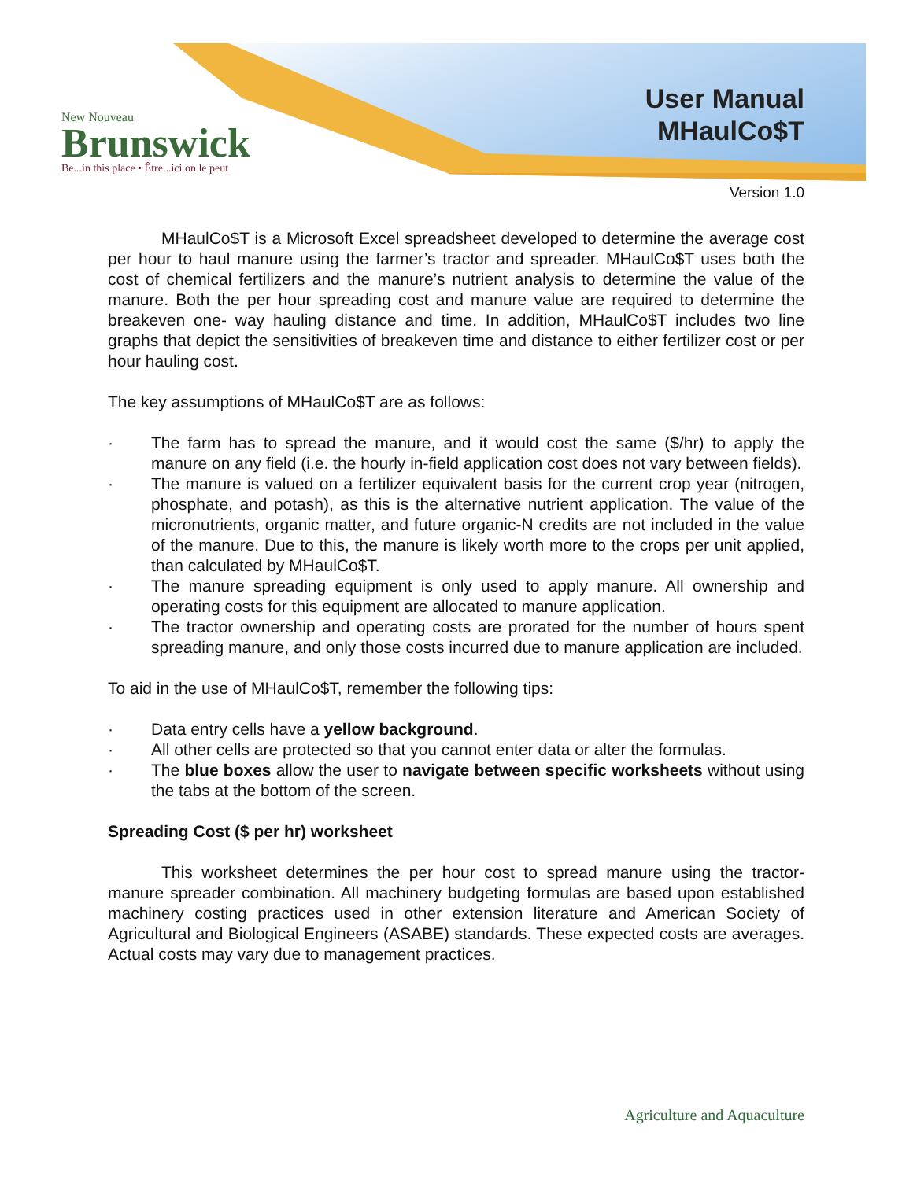New Nouveau
Brunswick
Be...in this place • Être...ici on le peut
User Manual
MHaulCo$T
Version 1.0
MHaulCo$T is a Microsoft Excel spreadsheet developed to determine the average cost per hour to haul manure using the farmer’s tractor and spreader. MHaulCo$T uses both the cost of chemical fertilizers and the manure’s nutrient analysis to determine the value of the manure. Both the per hour spreading cost and manure value are required to determine the breakeven one- way hauling distance and time. In addition, MHaulCo$T includes two line graphs that depict the sensitivities of breakeven time and distance to either fertilizer cost or per hour hauling cost.
The key assumptions of MHaulCo$T are as follows:
· The farm has to spread the manure, and it would cost the same ($/hr) to apply the manure on any field (i.e. the hourly in-field application cost does not vary between fields).
· The manure is valued on a fertilizer equivalent basis for the current crop year (nitrogen, phosphate, and potash), as this is the alternative nutrient application. The value of the micronutrients, organic matter, and future organic-N credits are not included in the value of the manure. Due to this, the manure is likely worth more to the crops per unit applied, than calculated by MHaulCo$T.
· The manure spreading equipment is only used to apply manure. All ownership and operating costs for this equipment are allocated to manure application.
· The tractor ownership and operating costs are prorated for the number of hours spent spreading manure, and only those costs incurred due to manure application are included.
To aid in the use of MHaulCo$T, remember the following tips:
· Data entry cells have a yellow background.
· All other cells are protected so that you cannot enter data or alter the formulas.
· The blue boxes allow the user to navigate between specific worksheets without using the tabs at the bottom of the screen.
Spreading Cost ($ per hr) worksheet
This worksheet determines the per hour cost to spread manure using the tractor-manure spreader combination. All machinery budgeting formulas are based upon established machinery costing practices used in other extension literature and American Society of Agricultural and Biological Engineers (ASABE) standards. These expected costs are averages. Actual costs may vary due to management practices.
Agriculture and Aquaculture